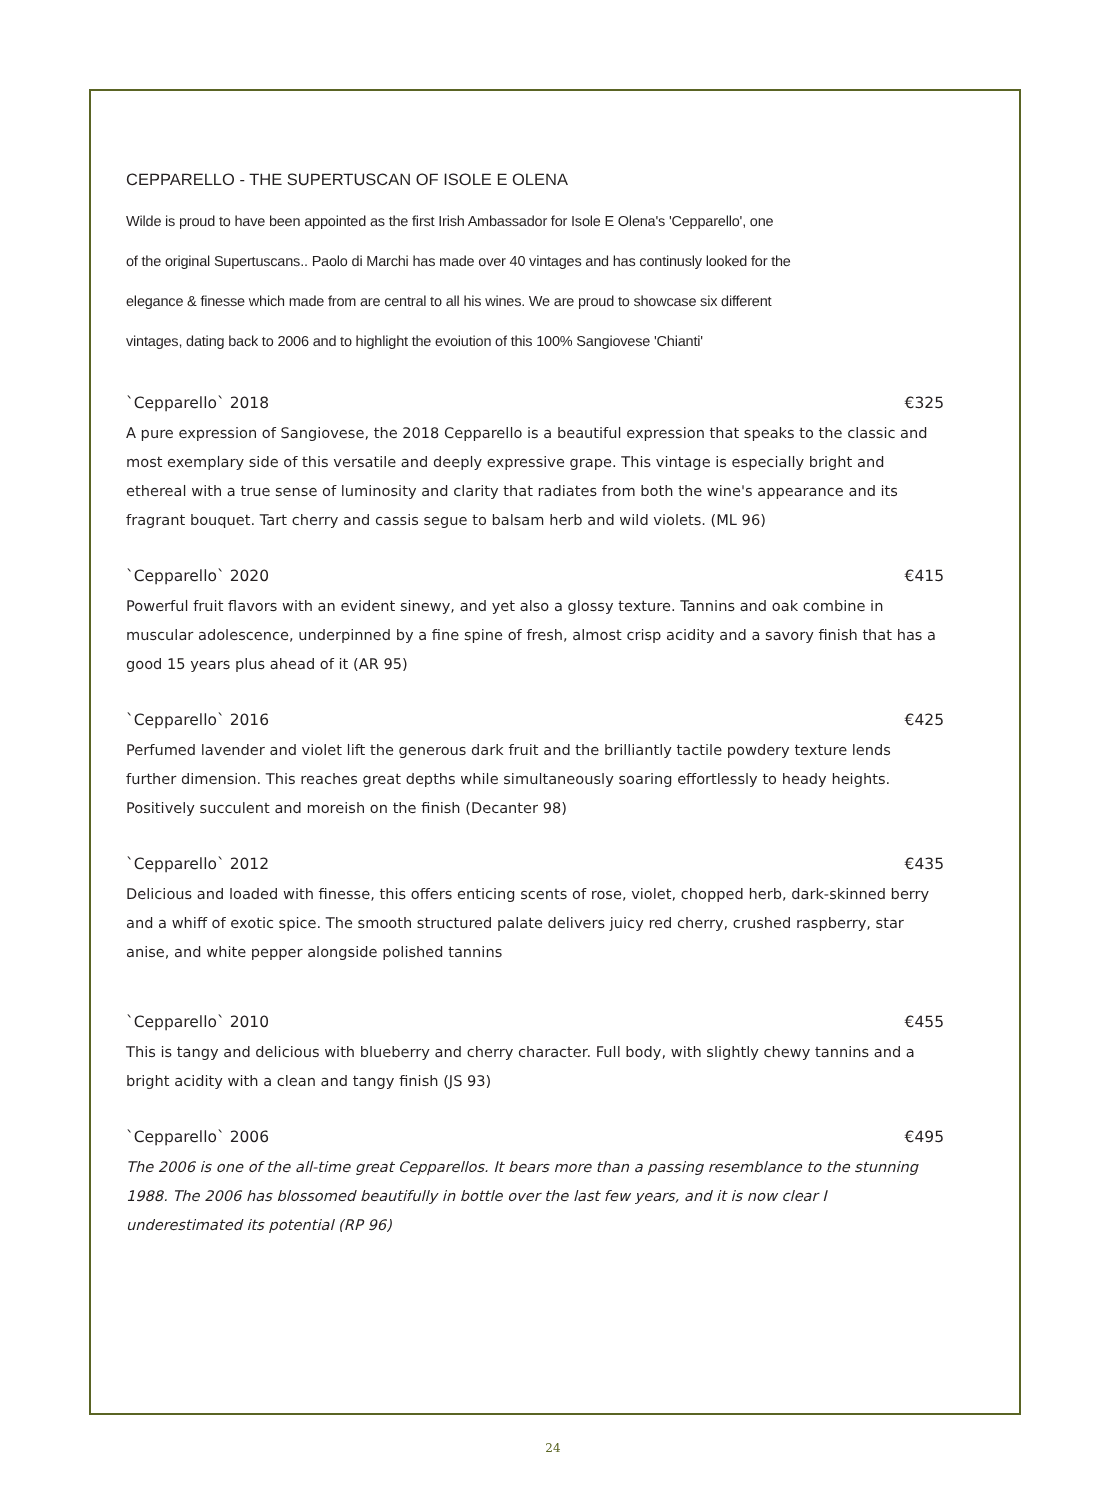CEPPARELLO - THE SUPERTUSCAN OF ISOLE E OLENA
Wilde is proud to have been appointed as the first Irish Ambassador for Isole E Olena's 'Cepparello', one
of the original Supertuscans.. Paolo di Marchi has made over 40 vintages and has continusly looked for the
elegance & finesse which made from are central to all his wines. We are proud to showcase six different
vintages, dating back to 2006 and to highlight the evoiution of this 100% Sangiovese 'Chianti'
`Cepparello` 2018 €325
A pure expression of Sangiovese, the 2018 Cepparello is a beautiful expression that speaks to the classic and most exemplary side of this versatile and deeply expressive grape. This vintage is especially bright and ethereal with a true sense of luminosity and clarity that radiates from both the wine's appearance and its fragrant bouquet. Tart cherry and cassis segue to balsam herb and wild violets. (ML 96)
`Cepparello` 2020 €415
Powerful fruit flavors with an evident sinewy, and yet also a glossy texture. Tannins and oak combine in muscular adolescence, underpinned by a fine spine of fresh, almost crisp acidity and a savory finish that has a good 15 years plus ahead of it (AR 95)
`Cepparello` 2016 €425
Perfumed lavender and violet lift the generous dark fruit and the brilliantly tactile powdery texture lends further dimension. This reaches great depths while simultaneously soaring effortlessly to heady heights. Positively succulent and moreish on the finish (Decanter 98)
`Cepparello` 2012 €435
Delicious and loaded with finesse, this offers enticing scents of rose, violet, chopped herb, dark-skinned berry and a whiff of exotic spice. The smooth structured palate delivers juicy red cherry, crushed raspberry, star anise, and white pepper alongside polished tannins
`Cepparello` 2010 €455
This is tangy and delicious with blueberry and cherry character. Full body, with slightly chewy tannins and a bright acidity with a clean and tangy finish (JS 93)
`Cepparello` 2006 €495
The 2006 is one of the all-time great Cepparellos. It bears more than a passing resemblance to the stunning 1988. The 2006 has blossomed beautifully in bottle over the last few years, and it is now clear I underestimated its potential (RP 96)
24